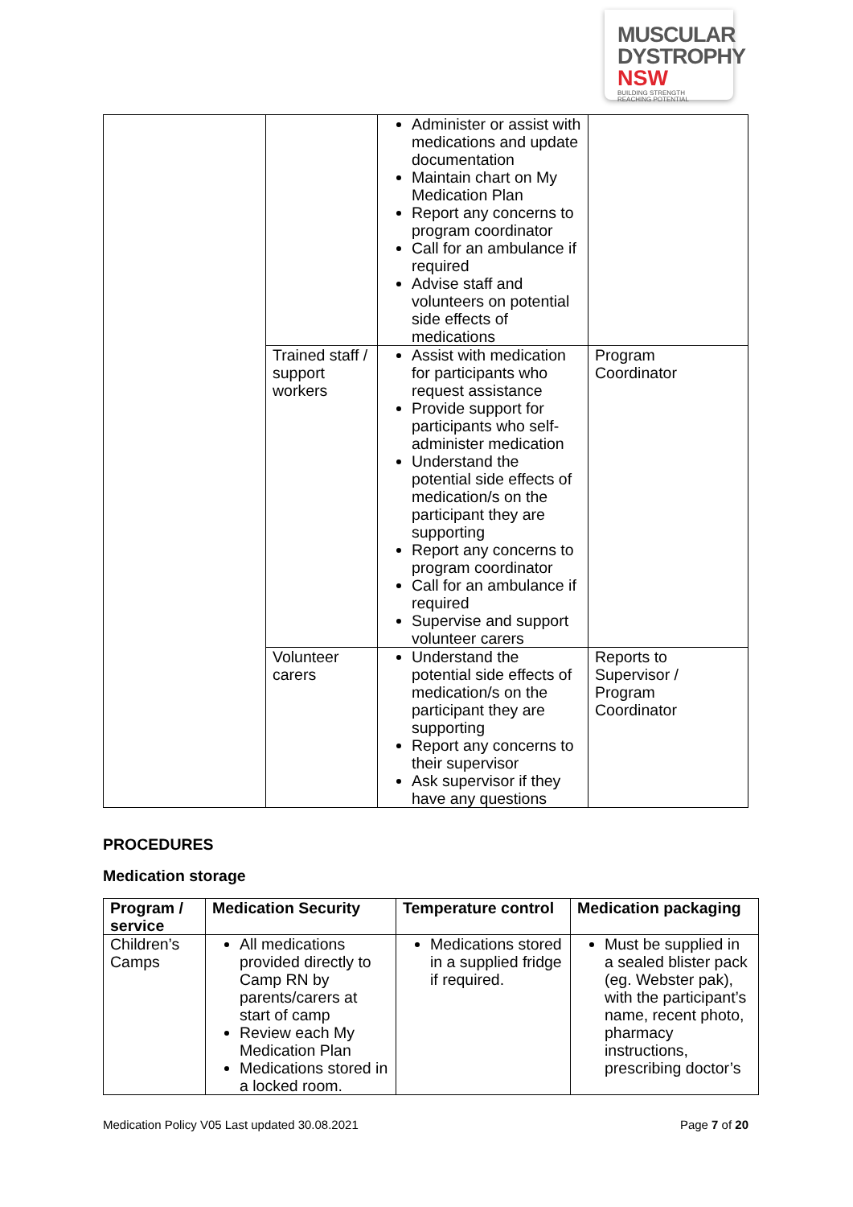MUSCULAR
DYSTROPHY
NSW BUILDING STRENGTH
REACHING POTENTIAL
| | | Administer or assist with medications and update documentation Maintain chart on My Medication Plan Report any concerns to program coordinator Call for an ambulance if required Advise staff and volunteers on potential side effects of medications | |
| | Trained staff / support workers | Assist with medication for participants who request assistance Provide support for participants who self-administer medication Understand the potential side effects of medication/s on the participant they are supporting Report any concerns to program coordinator Call for an ambulance if required Supervise and support volunteer carers | Program Coordinator |
| | Volunteer carers | Understand the potential side effects of medication/s on the participant they are supporting Report any concerns to their supervisor Ask supervisor if they have any questions | Reports to Supervisor / Program Coordinator |
PROCEDURES
Medication storage
| Program / service | Medication Security | Temperature control | Medication packaging |
| --- | --- | --- | --- |
| Children’s Camps | All medications provided directly to Camp RN by parents/carers at start of camp Review each My Medication Plan Medications stored in a locked room. | Medications stored in a supplied fridge if required. | Must be supplied in a sealed blister pack (eg. Webster pak), with the participant’s name, recent photo, pharmacy instructions, prescribing doctor’s |
Medication Policy V05 Last updated 30.08.2021 Page 7 of 20